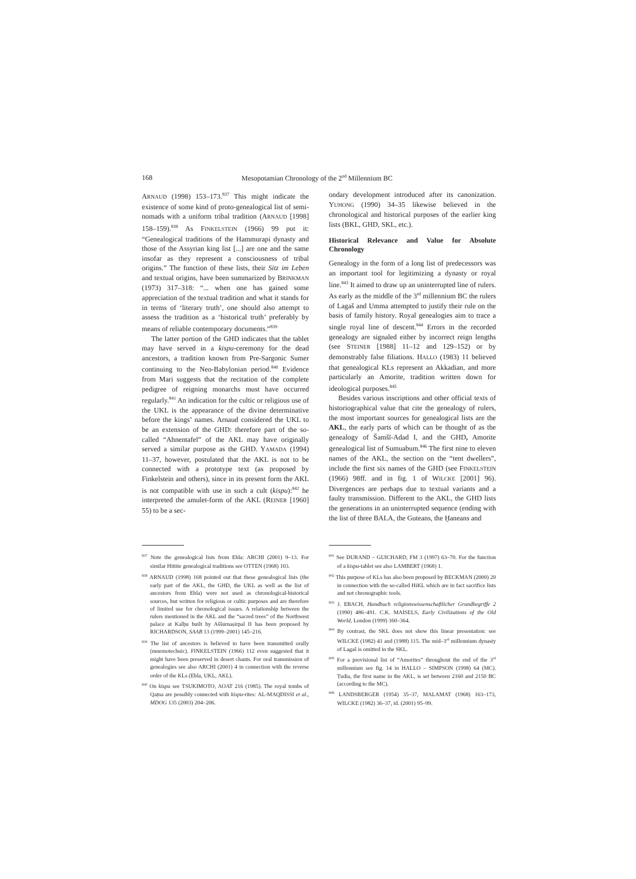168 Mesopotamian Chronology of the 2<sup>nd</sup> Millennium BC
ARNAUD (1998) 153–173.<sup>837</sup> This might indicate the existence of some kind of proto-genealogical list of semi-nomads with a uniform tribal tradition (ARNAUD [1998] 158–159).<sup>838</sup> As FINKELSTEIN (1966) 99 put it: “Genealogical traditions of the Hammurapi dynasty and those of the Assyrian king list [...] are one and the same insofar as they represent a consciousness of tribal origins.” The function of these lists, their Sitz im Leben and textual origins, have been summarized by BRINKMAN (1973) 317–318: “... when one has gained some appreciation of the textual tradition and what it stands for in terms of ‘literary truth’, one should also attempt to assess the tradition as a ‘historical truth’ preferably by means of reliable contemporary documents.”<sup>839</sup>
The latter portion of the GHD indicates that the tablet may have served in a kispu-ceremony for the dead ancestors, a tradition known from Pre-Sargonic Sumer continuing to the Neo-Babylonian period.<sup>840</sup> Evidence from Mari suggests that the recitation of the complete pedigree of reigning monarchs must have occurred regularly.<sup>841</sup> An indication for the cultic or religious use of the UKL is the appearance of the divine determinative before the kings’ names. Arnaud considered the UKL to be an extension of the GHD: therefore part of the so-called “Ahnentafel” of the AKL may have originally served a similar purpose as the GHD. YAMADA (1994) 11–37, however, postulated that the AKL is not to be connected with a prototype text (as proposed by Finkelstein and others), since in its present form the AKL is not compatible with use in such a cult (kispu):<sup>842</sup> he interpreted the amulet-form of the AKL (REINER [1960] 55) to be a sec-
ondary development introduced after its canonization. YUHONG (1990) 34–35 likewise believed in the chronological and historical purposes of the earlier king lists (BKL, GHD, SKL, etc.).
Historical Relevance and Value for Absolute Chronology
Genealogy in the form of a long list of predecessors was an important tool for legitimizing a dynasty or royal line.<sup>843</sup> It aimed to draw up an uninterrupted line of rulers. As early as the middle of the 3<sup>rd</sup> millennium BC the rulers of Lagaš and Umma attempted to justify their rule on the basis of family history. Royal genealogies aim to trace a single royal line of descent.<sup>844</sup> Errors in the recorded genealogy are signaled either by incorrect reign lengths (see STEINER [1988] 11–12 and 129–152) or by demonstrably false filiations. HALLO (1983) 11 believed that genealogical KLs represent an Akkadian, and more particularly an Amorite, tradition written down for ideological purposes.<sup>845</sup>
Besides various inscriptions and other official texts of historiographical value that cite the genealogy of rulers, the most important sources for genealogical lists are the AKL, the early parts of which can be thought of as the genealogy of Šamšī-Adad I, and the GHD, Amorite genealogical list of Sumuabum.<sup>846</sup> The first nine to eleven names of the AKL, the section on the “tent dwellers”, include the first six names of the GHD (see FINKELSTEIN (1966) 98ff. and in fig. 1 of WILCKE [2001] 96). Divergences are perhaps due to textual variants and a faulty transmission. Different to the AKL, the GHD lists the generations in an uninterrupted sequence (ending with the list of three BALA, the Guteans, the Ḫaneans and
<sup>837</sup> Note the genealogical lists from Ebla: ARCHI (2001) 9–13. For similar Hittite genealogical traditions see OTTEN (1968) 103.
<sup>838</sup> ARNAUD (1998) 168 pointed out that these genealogical lists (the early part of the AKL, the GHD, the UKL as well as the list of ancestors from Ebla) were not used as chronological-historical sources, but written for religious or cultic purposes and are therefore of limited use for chronological issues. A relationship between the rulers mentioned in the AKL and the “sacred trees” of the Northwest palace at Kalḫu built by Aššurnaṣirpal II has been proposed by RICHARDSON, SAAB 13 (1999–2001) 145–216.
<sup>839</sup> The list of ancestors is believed to have been transmitted orally (mnemotechnic). FINKELSTEIN (1966) 112 even suggested that it might have been preserved in desert chants. For oral transmission of genealogies see also ARCHI (2001) 4 in connection with the reverse order of the KLs (Ebla, UKL, AKL).
<sup>840</sup> On kispu see TSUKIMOTO, AOAT 216 (1985). The royal tombs of Qaṭna are possibly connected with kispu-rites: AL-MAQDISSI et al., MDOG 135 (2003) 204–206.
<sup>841</sup> See DURAND – GUICHARD, FM 3 (1997) 63–70. For the function of a kispu-tablet see also LAMBERT (1968) 1.
<sup>842</sup> This purpose of KLs has also been proposed by BECKMAN (2000) 20 in connection with the so-called HiKL which are in fact sacrifice lists and not chronographic tools.
<sup>843</sup> J. EBACH, Handbuch religionswissenschaftlicher Grundbegriffe 2 (1990) 486–491. C.K. MAISELS, Early Civilizations of the Old World, London (1999) 360–364.
<sup>844</sup> By contrast, the SKL does not show this linear presentation: see WILCKE (1982) 41 and (1988) 115. The mid–3<sup>rd</sup> millennium dynasty of Lagaš is omitted in the SKL.
<sup>845</sup> For a provisional list of “Amorites” throughout the end of the 3<sup>rd</sup> millennium see fig. 14 in HALLO – SIMPSON (1998) 64 (MC). Ṭudia, the first name in the AKL, is set between 2160 and 2150 BC (according to the MC).
<sup>846</sup> LANDSBERGER (1954) 35–37, MALAMAT (1968) 163–173, WILCKE (1982) 36–37, id. (2001) 95–99.